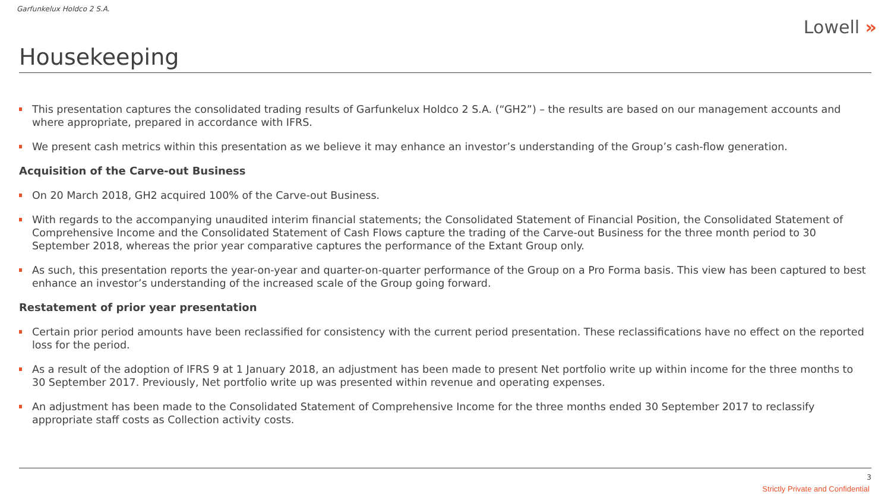Garfunkelux Holdco 2 S.A.
Lowell »
Housekeeping
This presentation captures the consolidated trading results of Garfunkelux Holdco 2 S.A. (“GH2”) – the results are based on our management accounts and where appropriate, prepared in accordance with IFRS.
We present cash metrics within this presentation as we believe it may enhance an investor’s understanding of the Group’s cash-flow generation.
Acquisition of the Carve-out Business
On 20 March 2018, GH2 acquired 100% of the Carve-out Business.
With regards to the accompanying unaudited interim financial statements; the Consolidated Statement of Financial Position, the Consolidated Statement of Comprehensive Income and the Consolidated Statement of Cash Flows capture the trading of the Carve-out Business for the three month period to 30 September 2018, whereas the prior year comparative captures the performance of the Extant Group only.
As such, this presentation reports the year-on-year and quarter-on-quarter performance of the Group on a Pro Forma basis. This view has been captured to best enhance an investor’s understanding of the increased scale of the Group going forward.
Restatement of prior year presentation
Certain prior period amounts have been reclassified for consistency with the current period presentation. These reclassifications have no effect on the reported loss for the period.
As a result of the adoption of IFRS 9 at 1 January 2018, an adjustment has been made to present Net portfolio write up within income for the three months to 30 September 2017. Previously, Net portfolio write up was presented within revenue and operating expenses.
An adjustment has been made to the Consolidated Statement of Comprehensive Income for the three months ended 30 September 2017 to reclassify appropriate staff costs as Collection activity costs.
3
Strictly Private and Confidential